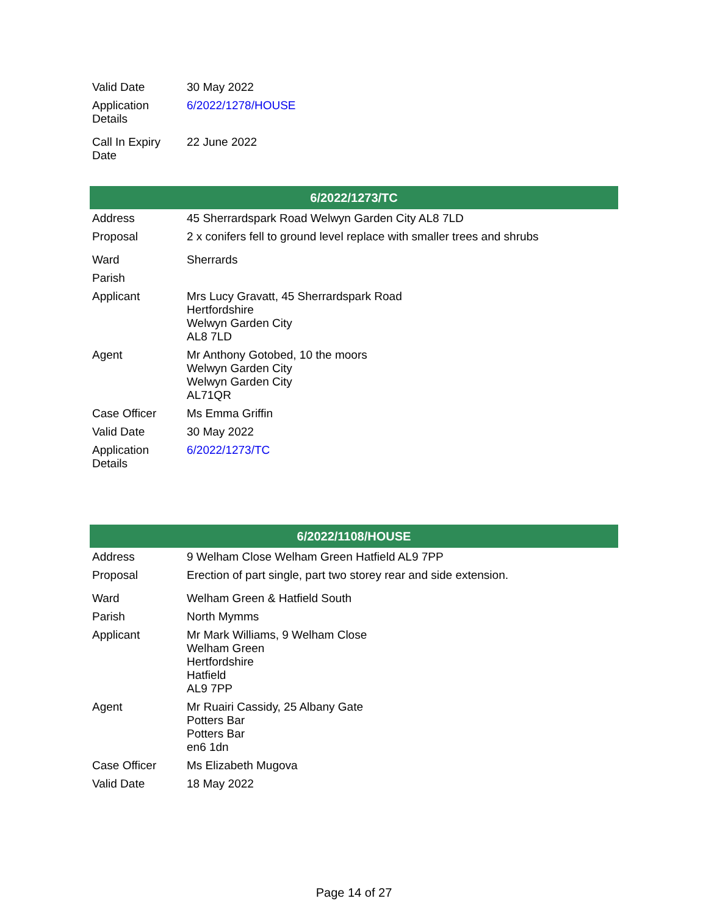| Valid Date | 30 May 2022 |
| Application Details | 6/2022/1278/HOUSE |
| Call In Expiry Date | 22 June 2022 |
| 6/2022/1273/TC | |
| --- | --- |
| Address | 45 Sherrardspark Road Welwyn Garden City AL8 7LD |
| Proposal | 2 x conifers fell to ground level replace with smaller trees and shrubs |
| Ward | Sherrards |
| Parish | |
| Applicant | Mrs Lucy Gravatt, 45 Sherrardspark Road Hertfordshire Welwyn Garden City AL8 7LD |
| Agent | Mr Anthony Gotobed, 10 the moors Welwyn Garden City Welwyn Garden City AL71QR |
| Case Officer | Ms Emma Griffin |
| Valid Date | 30 May 2022 |
| Application Details | 6/2022/1273/TC |
| 6/2022/1108/HOUSE | |
| --- | --- |
| Address | 9 Welham Close Welham Green Hatfield AL9 7PP |
| Proposal | Erection of part single, part two storey rear and side extension. |
| Ward | Welham Green & Hatfield South |
| Parish | North Mymms |
| Applicant | Mr Mark Williams, 9 Welham Close Welham Green Hertfordshire Hatfield AL9 7PP |
| Agent | Mr Ruairi Cassidy, 25 Albany Gate Potters Bar Potters Bar en6 1dn |
| Case Officer | Ms Elizabeth Mugova |
| Valid Date | 18 May 2022 |
Page 14 of 27